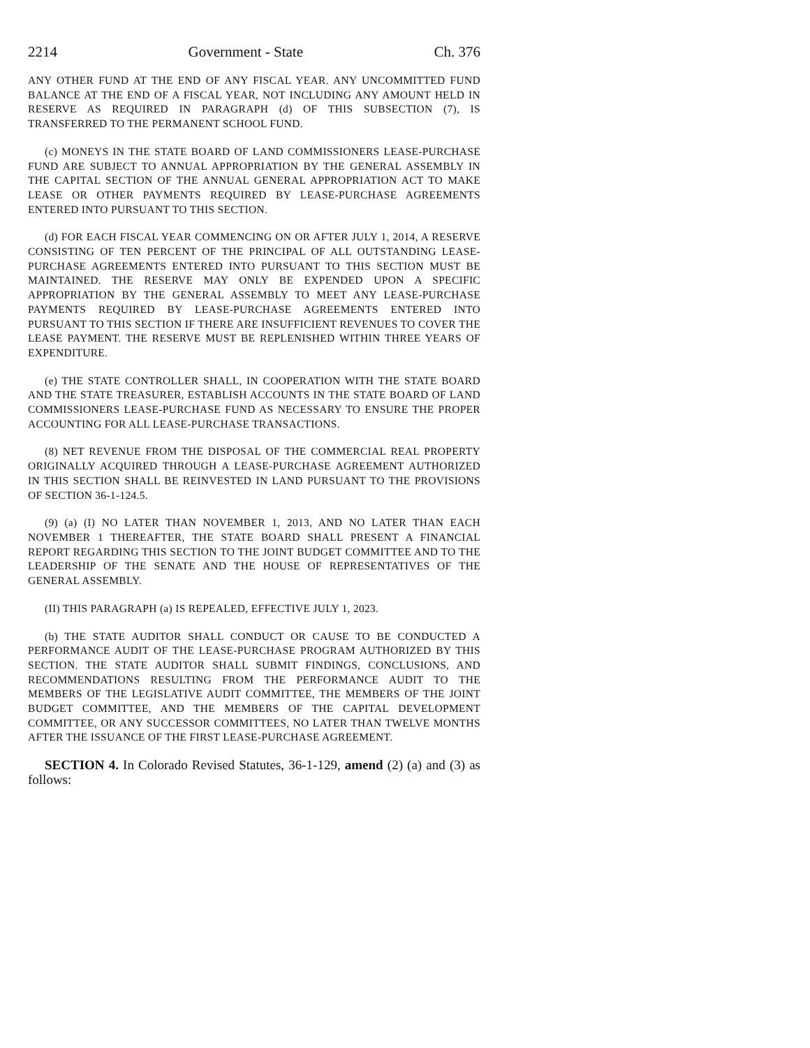2214 Government - State Ch. 376
ANY OTHER FUND AT THE END OF ANY FISCAL YEAR. ANY UNCOMMITTED FUND BALANCE AT THE END OF A FISCAL YEAR, NOT INCLUDING ANY AMOUNT HELD IN RESERVE AS REQUIRED IN PARAGRAPH (d) OF THIS SUBSECTION (7), IS TRANSFERRED TO THE PERMANENT SCHOOL FUND.
(c) MONEYS IN THE STATE BOARD OF LAND COMMISSIONERS LEASE-PURCHASE FUND ARE SUBJECT TO ANNUAL APPROPRIATION BY THE GENERAL ASSEMBLY IN THE CAPITAL SECTION OF THE ANNUAL GENERAL APPROPRIATION ACT TO MAKE LEASE OR OTHER PAYMENTS REQUIRED BY LEASE-PURCHASE AGREEMENTS ENTERED INTO PURSUANT TO THIS SECTION.
(d) FOR EACH FISCAL YEAR COMMENCING ON OR AFTER JULY 1, 2014, A RESERVE CONSISTING OF TEN PERCENT OF THE PRINCIPAL OF ALL OUTSTANDING LEASE-PURCHASE AGREEMENTS ENTERED INTO PURSUANT TO THIS SECTION MUST BE MAINTAINED. THE RESERVE MAY ONLY BE EXPENDED UPON A SPECIFIC APPROPRIATION BY THE GENERAL ASSEMBLY TO MEET ANY LEASE-PURCHASE PAYMENTS REQUIRED BY LEASE-PURCHASE AGREEMENTS ENTERED INTO PURSUANT TO THIS SECTION IF THERE ARE INSUFFICIENT REVENUES TO COVER THE LEASE PAYMENT. THE RESERVE MUST BE REPLENISHED WITHIN THREE YEARS OF EXPENDITURE.
(e) THE STATE CONTROLLER SHALL, IN COOPERATION WITH THE STATE BOARD AND THE STATE TREASURER, ESTABLISH ACCOUNTS IN THE STATE BOARD OF LAND COMMISSIONERS LEASE-PURCHASE FUND AS NECESSARY TO ENSURE THE PROPER ACCOUNTING FOR ALL LEASE-PURCHASE TRANSACTIONS.
(8) NET REVENUE FROM THE DISPOSAL OF THE COMMERCIAL REAL PROPERTY ORIGINALLY ACQUIRED THROUGH A LEASE-PURCHASE AGREEMENT AUTHORIZED IN THIS SECTION SHALL BE REINVESTED IN LAND PURSUANT TO THE PROVISIONS OF SECTION 36-1-124.5.
(9) (a) (I) NO LATER THAN NOVEMBER 1, 2013, AND NO LATER THAN EACH NOVEMBER 1 THEREAFTER, THE STATE BOARD SHALL PRESENT A FINANCIAL REPORT REGARDING THIS SECTION TO THE JOINT BUDGET COMMITTEE AND TO THE LEADERSHIP OF THE SENATE AND THE HOUSE OF REPRESENTATIVES OF THE GENERAL ASSEMBLY.
(II) THIS PARAGRAPH (a) IS REPEALED, EFFECTIVE JULY 1, 2023.
(b) THE STATE AUDITOR SHALL CONDUCT OR CAUSE TO BE CONDUCTED A PERFORMANCE AUDIT OF THE LEASE-PURCHASE PROGRAM AUTHORIZED BY THIS SECTION. THE STATE AUDITOR SHALL SUBMIT FINDINGS, CONCLUSIONS, AND RECOMMENDATIONS RESULTING FROM THE PERFORMANCE AUDIT TO THE MEMBERS OF THE LEGISLATIVE AUDIT COMMITTEE, THE MEMBERS OF THE JOINT BUDGET COMMITTEE, AND THE MEMBERS OF THE CAPITAL DEVELOPMENT COMMITTEE, OR ANY SUCCESSOR COMMITTEES, NO LATER THAN TWELVE MONTHS AFTER THE ISSUANCE OF THE FIRST LEASE-PURCHASE AGREEMENT.
SECTION 4. In Colorado Revised Statutes, 36-1-129, amend (2) (a) and (3) as follows: